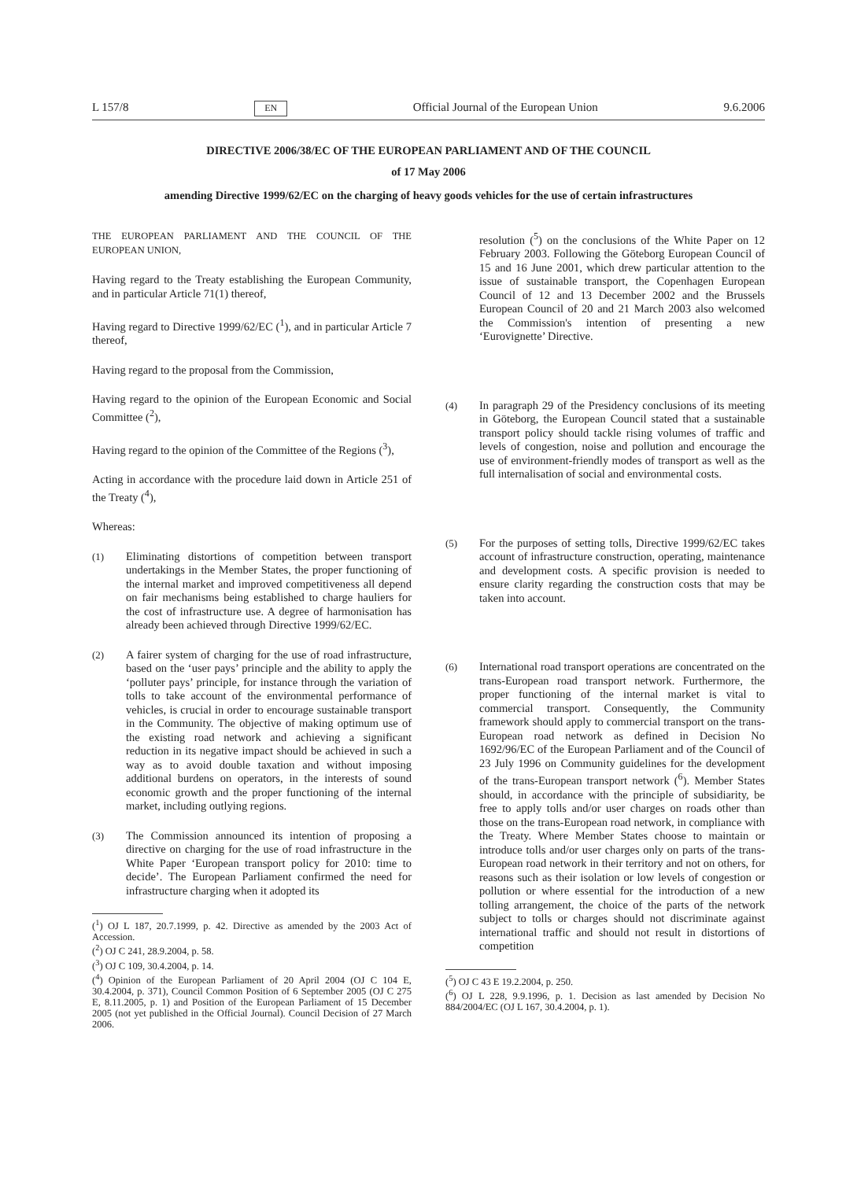L 157/8 EN Official Journal of the European Union 9.6.2006
DIRECTIVE 2006/38/EC OF THE EUROPEAN PARLIAMENT AND OF THE COUNCIL
of 17 May 2006
amending Directive 1999/62/EC on the charging of heavy goods vehicles for the use of certain infrastructures
THE EUROPEAN PARLIAMENT AND THE COUNCIL OF THE EUROPEAN UNION,
Having regard to the Treaty establishing the European Community, and in particular Article 71(1) thereof,
Having regard to Directive 1999/62/EC (<sup>1</sup>), and in particular Article 7 thereof,
Having regard to the proposal from the Commission,
Having regard to the opinion of the European Economic and Social Committee (<sup>2</sup>),
Having regard to the opinion of the Committee of the Regions (<sup>3</sup>),
Acting in accordance with the procedure laid down in Article 251 of the Treaty (<sup>4</sup>),
Whereas:
(1) Eliminating distortions of competition between transport undertakings in the Member States, the proper functioning of the internal market and improved competitiveness all depend on fair mechanisms being established to charge hauliers for the cost of infrastructure use. A degree of harmonisation has already been achieved through Directive 1999/62/EC.
(2) A fairer system of charging for the use of road infrastructure, based on the ‘user pays’ principle and the ability to apply the ‘polluter pays’ principle, for instance through the variation of tolls to take account of the environmental performance of vehicles, is crucial in order to encourage sustainable transport in the Community. The objective of making optimum use of the existing road network and achieving a significant reduction in its negative impact should be achieved in such a way as to avoid double taxation and without imposing additional burdens on operators, in the interests of sound economic growth and the proper functioning of the internal market, including outlying regions.
(3) The Commission announced its intention of proposing a directive on charging for the use of road infrastructure in the White Paper ‘European transport policy for 2010: time to decide’. The European Parliament confirmed the need for infrastructure charging when it adopted its
(<sup>1</sup>) OJ L 187, 20.7.1999, p. 42. Directive as amended by the 2003 Act of Accession.
(<sup>2</sup>) OJ C 241, 28.9.2004, p. 58.
(<sup>3</sup>) OJ C 109, 30.4.2004, p. 14.
(<sup>4</sup>) Opinion of the European Parliament of 20 April 2004 (OJ C 104 E, 30.4.2004, p. 371), Council Common Position of 6 September 2005 (OJ C 275 E, 8.11.2005, p. 1) and Position of the European Parliament of 15 December 2005 (not yet published in the Official Journal). Council Decision of 27 March 2006.
resolution (<sup>5</sup>) on the conclusions of the White Paper on 12 February 2003. Following the Göteborg European Council of 15 and 16 June 2001, which drew particular attention to the issue of sustainable transport, the Copenhagen European Council of 12 and 13 December 2002 and the Brussels European Council of 20 and 21 March 2003 also welcomed the Commission's intention of presenting a new ‘Eurovignette’ Directive.
(4) In paragraph 29 of the Presidency conclusions of its meeting in Göteborg, the European Council stated that a sustainable transport policy should tackle rising volumes of traffic and levels of congestion, noise and pollution and encourage the use of environment-friendly modes of transport as well as the full internalisation of social and environmental costs.
(5) For the purposes of setting tolls, Directive 1999/62/EC takes account of infrastructure construction, operating, maintenance and development costs. A specific provision is needed to ensure clarity regarding the construction costs that may be taken into account.
(6) International road transport operations are concentrated on the trans-European road transport network. Furthermore, the proper functioning of the internal market is vital to commercial transport. Consequently, the Community framework should apply to commercial transport on the trans-European road network as defined in Decision No 1692/96/EC of the European Parliament and of the Council of 23 July 1996 on Community guidelines for the development of the trans-European transport network (<sup>6</sup>). Member States should, in accordance with the principle of subsidiarity, be free to apply tolls and/or user charges on roads other than those on the trans-European road network, in compliance with the Treaty. Where Member States choose to maintain or introduce tolls and/or user charges only on parts of the trans-European road network in their territory and not on others, for reasons such as their isolation or low levels of congestion or pollution or where essential for the introduction of a new tolling arrangement, the choice of the parts of the network subject to tolls or charges should not discriminate against international traffic and should not result in distortions of competition
(<sup>5</sup>) OJ C 43 E 19.2.2004, p. 250.
(<sup>6</sup>) OJ L 228, 9.9.1996, p. 1. Decision as last amended by Decision No 884/2004/EC (OJ L 167, 30.4.2004, p. 1).